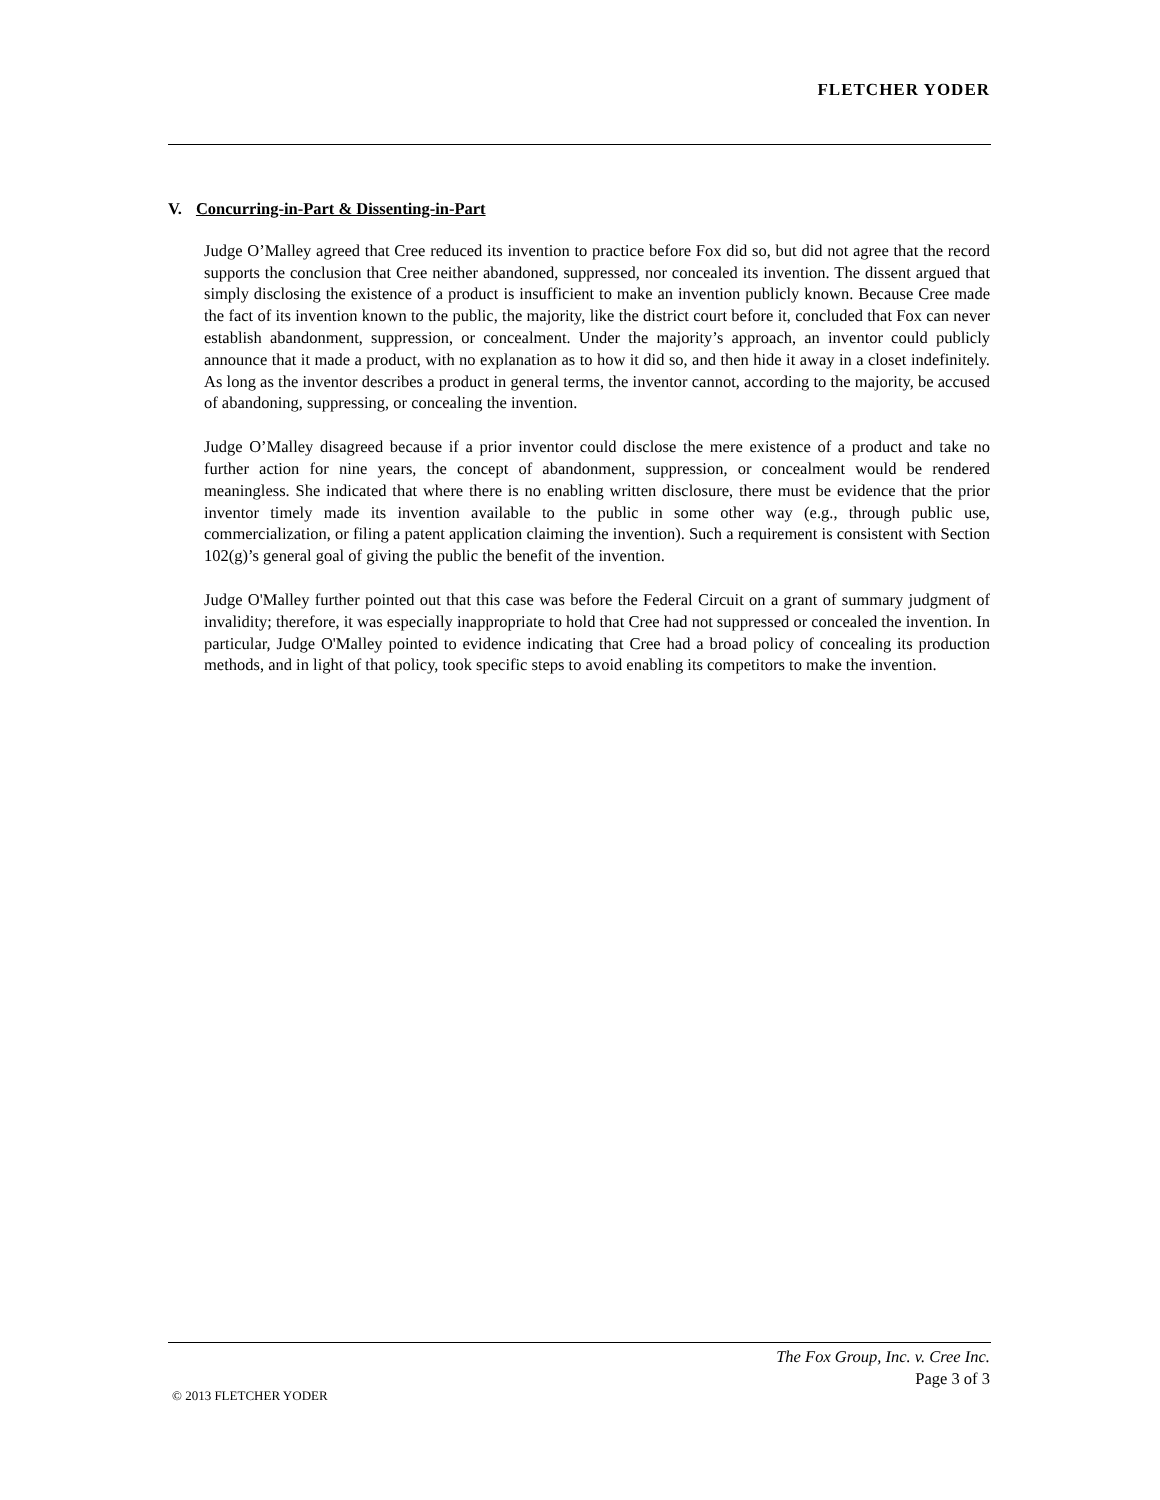FLETCHER YODER
V. Concurring-in-Part & Dissenting-in-Part
Judge O’Malley agreed that Cree reduced its invention to practice before Fox did so, but did not agree that the record supports the conclusion that Cree neither abandoned, suppressed, nor concealed its invention. The dissent argued that simply disclosing the existence of a product is insufficient to make an invention publicly known. Because Cree made the fact of its invention known to the public, the majority, like the district court before it, concluded that Fox can never establish abandonment, suppression, or concealment. Under the majority’s approach, an inventor could publicly announce that it made a product, with no explanation as to how it did so, and then hide it away in a closet indefinitely. As long as the inventor describes a product in general terms, the inventor cannot, according to the majority, be accused of abandoning, suppressing, or concealing the invention.
Judge O’Malley disagreed because if a prior inventor could disclose the mere existence of a product and take no further action for nine years, the concept of abandonment, suppression, or concealment would be rendered meaningless. She indicated that where there is no enabling written disclosure, there must be evidence that the prior inventor timely made its invention available to the public in some other way (e.g., through public use, commercialization, or filing a patent application claiming the invention). Such a requirement is consistent with Section 102(g)’s general goal of giving the public the benefit of the invention.
Judge O'Malley further pointed out that this case was before the Federal Circuit on a grant of summary judgment of invalidity; therefore, it was especially inappropriate to hold that Cree had not suppressed or concealed the invention. In particular, Judge O'Malley pointed to evidence indicating that Cree had a broad policy of concealing its production methods, and in light of that policy, took specific steps to avoid enabling its competitors to make the invention.
The Fox Group, Inc. v. Cree Inc.
Page 3 of 3
© 2013 FLETCHER YODER